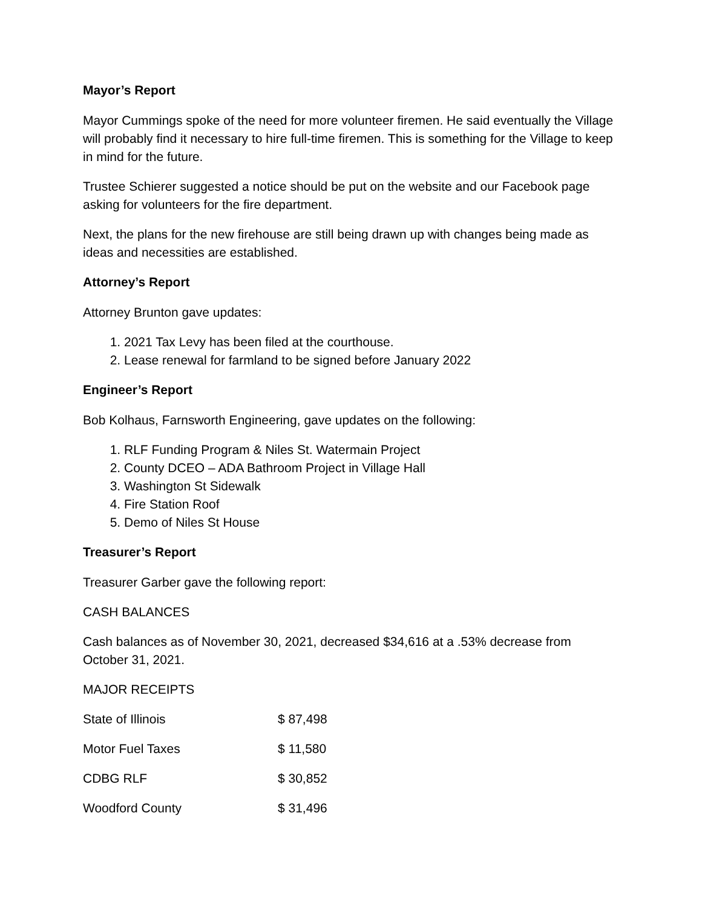Mayor’s Report
Mayor Cummings spoke of the need for more volunteer firemen. He said eventually the Village will probably find it necessary to hire full-time firemen. This is something for the Village to keep in mind for the future.
Trustee Schierer suggested a notice should be put on the website and our Facebook page asking for volunteers for the fire department.
Next, the plans for the new firehouse are still being drawn up with changes being made as ideas and necessities are established.
Attorney’s Report
Attorney Brunton gave updates:
1. 2021 Tax Levy has been filed at the courthouse.
2. Lease renewal for farmland to be signed before January 2022
Engineer’s Report
Bob Kolhaus, Farnsworth Engineering, gave updates on the following:
1. RLF Funding Program & Niles St. Watermain Project
2. County DCEO – ADA Bathroom Project in Village Hall
3. Washington St Sidewalk
4. Fire Station Roof
5. Demo of Niles St House
Treasurer’s Report
Treasurer Garber gave the following report:
CASH BALANCES
Cash balances as of November 30, 2021, decreased $34,616 at a .53% decrease from October 31, 2021.
MAJOR RECEIPTS
| State of Illinois | $ 87,498 |
| Motor Fuel Taxes | $ 11,580 |
| CDBG RLF | $ 30,852 |
| Woodford County | $ 31,496 |